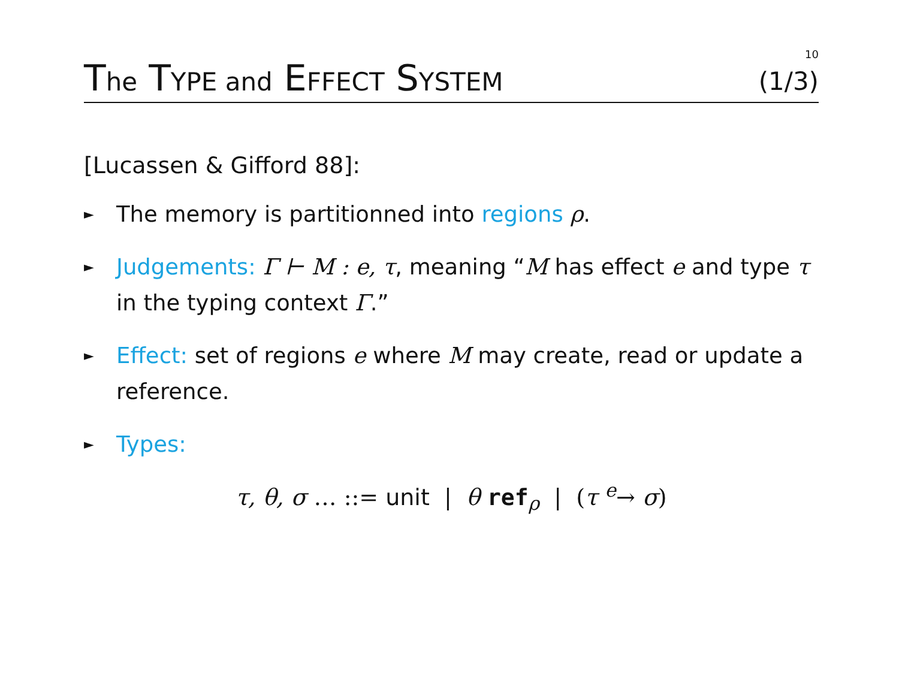10
The TYPE and EFFECT SYSTEM
(1/3)
[Lucassen & Gifford 88]:
► The memory is partitionned into regions ρ.
► Judgements: Γ ⊢ M : e, τ, meaning “M has effect e and type τ in the typing context Γ.”
► Effect: set of regions e where M may create, read or update a reference.
► Types:
τ, θ, σ … ::= unit | θ ref<sub>ρ</sub> | (τ <sup>e</sup>→ σ)